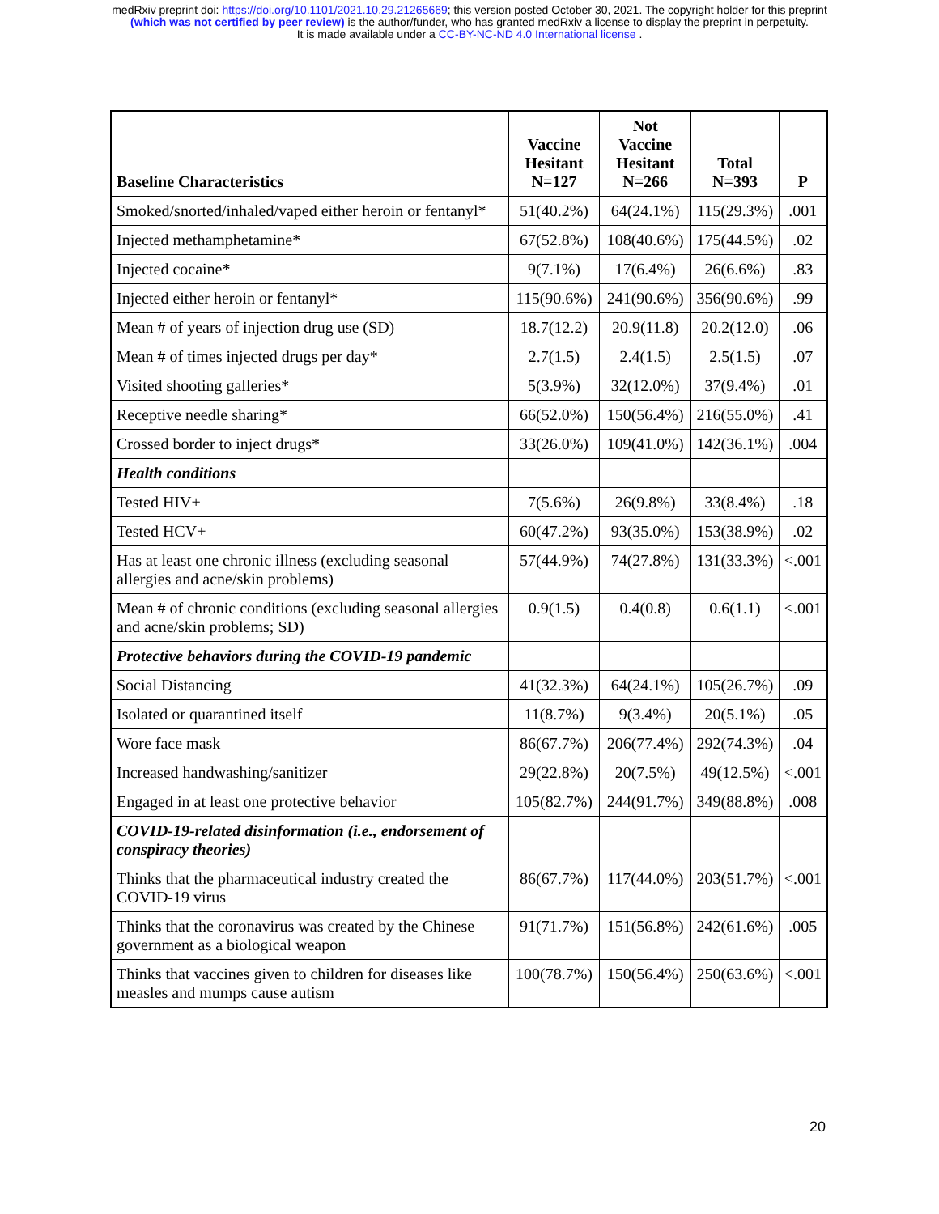medRxiv preprint doi: https://doi.org/10.1101/2021.10.29.21265669; this version posted October 30, 2021. The copyright holder for this preprint
(which was not certified by peer review) is the author/funder, who has granted medRxiv a license to display the preprint in perpetuity.
It is made available under a CC-BY-NC-ND 4.0 International license .
| Baseline Characteristics | Vaccine Hesitant N=127 | Not Vaccine Hesitant N=266 | Total N=393 | P |
| --- | --- | --- | --- | --- |
| Smoked/snorted/inhaled/vaped either heroin or fentanyl* | 51(40.2%) | 64(24.1%) | 115(29.3%) | .001 |
| Injected methamphetamine* | 67(52.8%) | 108(40.6%) | 175(44.5%) | .02 |
| Injected cocaine* | 9(7.1%) | 17(6.4%) | 26(6.6%) | .83 |
| Injected either heroin or fentanyl* | 115(90.6%) | 241(90.6%) | 356(90.6%) | .99 |
| Mean # of years of injection drug use (SD) | 18.7(12.2) | 20.9(11.8) | 20.2(12.0) | .06 |
| Mean # of times injected drugs per day* | 2.7(1.5) | 2.4(1.5) | 2.5(1.5) | .07 |
| Visited shooting galleries* | 5(3.9%) | 32(12.0%) | 37(9.4%) | .01 |
| Receptive needle sharing* | 66(52.0%) | 150(56.4%) | 216(55.0%) | .41 |
| Crossed border to inject drugs* | 33(26.0%) | 109(41.0%) | 142(36.1%) | .004 |
| Health conditions | | | | |
| Tested HIV+ | 7(5.6%) | 26(9.8%) | 33(8.4%) | .18 |
| Tested HCV+ | 60(47.2%) | 93(35.0%) | 153(38.9%) | .02 |
| Has at least one chronic illness (excluding seasonal allergies and acne/skin problems) | 57(44.9%) | 74(27.8%) | 131(33.3%) | <.001 |
| Mean # of chronic conditions (excluding seasonal allergies and acne/skin problems; SD) | 0.9(1.5) | 0.4(0.8) | 0.6(1.1) | <.001 |
| Protective behaviors during the COVID-19 pandemic | | | | |
| Social Distancing | 41(32.3%) | 64(24.1%) | 105(26.7%) | .09 |
| Isolated or quarantined itself | 11(8.7%) | 9(3.4%) | 20(5.1%) | .05 |
| Wore face mask | 86(67.7%) | 206(77.4%) | 292(74.3%) | .04 |
| Increased handwashing/sanitizer | 29(22.8%) | 20(7.5%) | 49(12.5%) | <.001 |
| Engaged in at least one protective behavior | 105(82.7%) | 244(91.7%) | 349(88.8%) | .008 |
| COVID-19-related disinformation (i.e., endorsement of conspiracy theories) | | | | |
| Thinks that the pharmaceutical industry created the COVID-19 virus | 86(67.7%) | 117(44.0%) | 203(51.7%) | <.001 |
| Thinks that the coronavirus was created by the Chinese government as a biological weapon | 91(71.7%) | 151(56.8%) | 242(61.6%) | .005 |
| Thinks that vaccines given to children for diseases like measles and mumps cause autism | 100(78.7%) | 150(56.4%) | 250(63.6%) | <.001 |
20